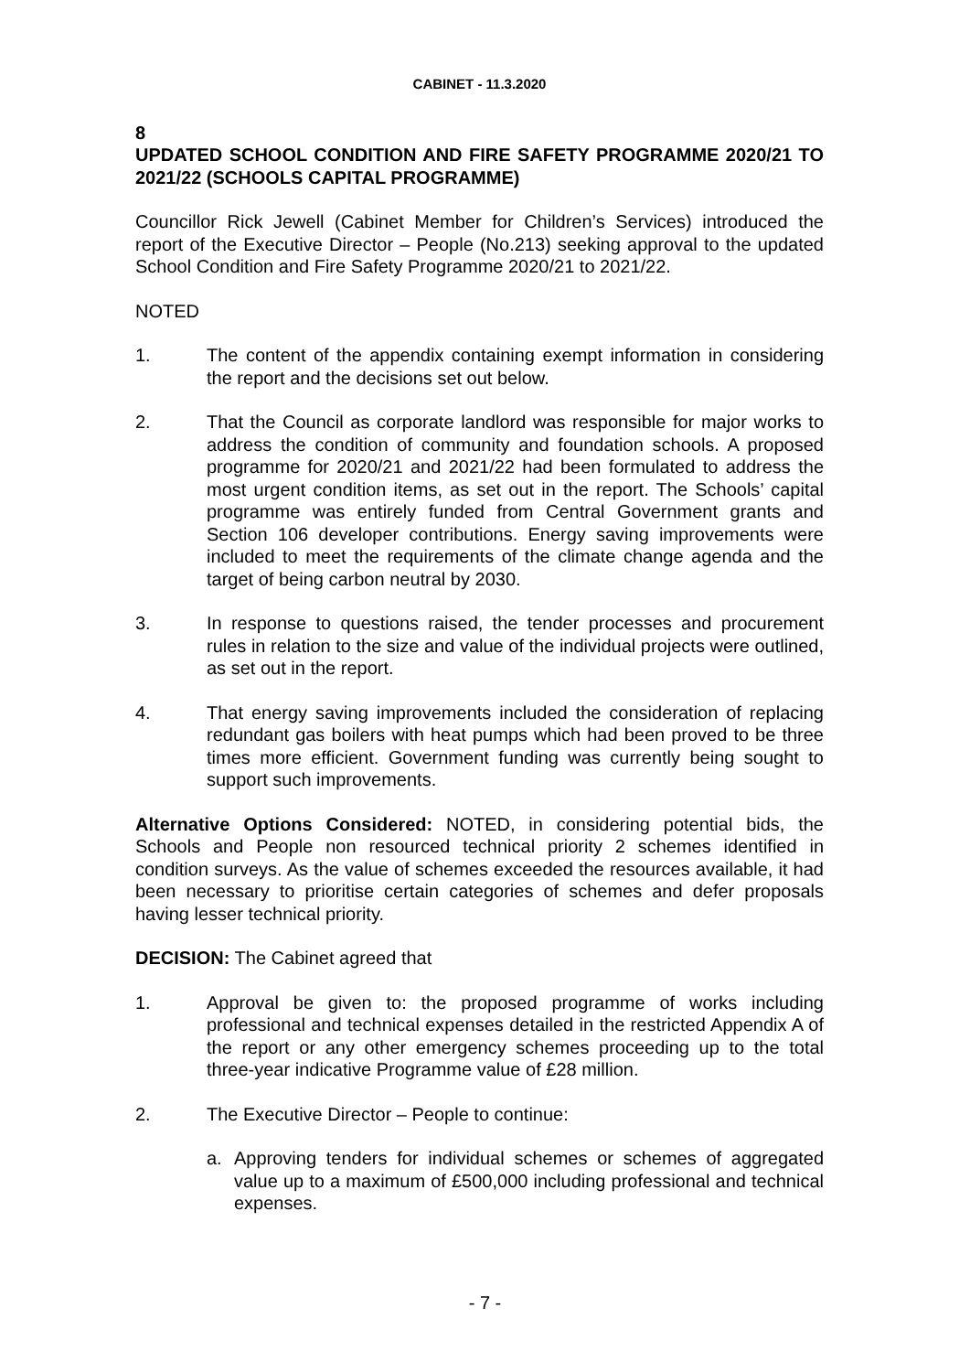CABINET - 11.3.2020
8
UPDATED SCHOOL CONDITION AND FIRE SAFETY PROGRAMME 2020/21 TO 2021/22 (SCHOOLS CAPITAL PROGRAMME)
Councillor Rick Jewell (Cabinet Member for Children’s Services) introduced the report of the Executive Director – People (No.213) seeking approval to the updated School Condition and Fire Safety Programme 2020/21 to 2021/22.
NOTED
1. The content of the appendix containing exempt information in considering the report and the decisions set out below.
2. That the Council as corporate landlord was responsible for major works to address the condition of community and foundation schools. A proposed programme for 2020/21 and 2021/22 had been formulated to address the most urgent condition items, as set out in the report. The Schools’ capital programme was entirely funded from Central Government grants and Section 106 developer contributions. Energy saving improvements were included to meet the requirements of the climate change agenda and the target of being carbon neutral by 2030.
3. In response to questions raised, the tender processes and procurement rules in relation to the size and value of the individual projects were outlined, as set out in the report.
4. That energy saving improvements included the consideration of replacing redundant gas boilers with heat pumps which had been proved to be three times more efficient. Government funding was currently being sought to support such improvements.
Alternative Options Considered: NOTED, in considering potential bids, the Schools and People non resourced technical priority 2 schemes identified in condition surveys. As the value of schemes exceeded the resources available, it had been necessary to prioritise certain categories of schemes and defer proposals having lesser technical priority.
DECISION: The Cabinet agreed that
1. Approval be given to: the proposed programme of works including professional and technical expenses detailed in the restricted Appendix A of the report or any other emergency schemes proceeding up to the total three-year indicative Programme value of £28 million.
2. The Executive Director – People to continue:
a. Approving tenders for individual schemes or schemes of aggregated value up to a maximum of £500,000 including professional and technical expenses.
- 7 -